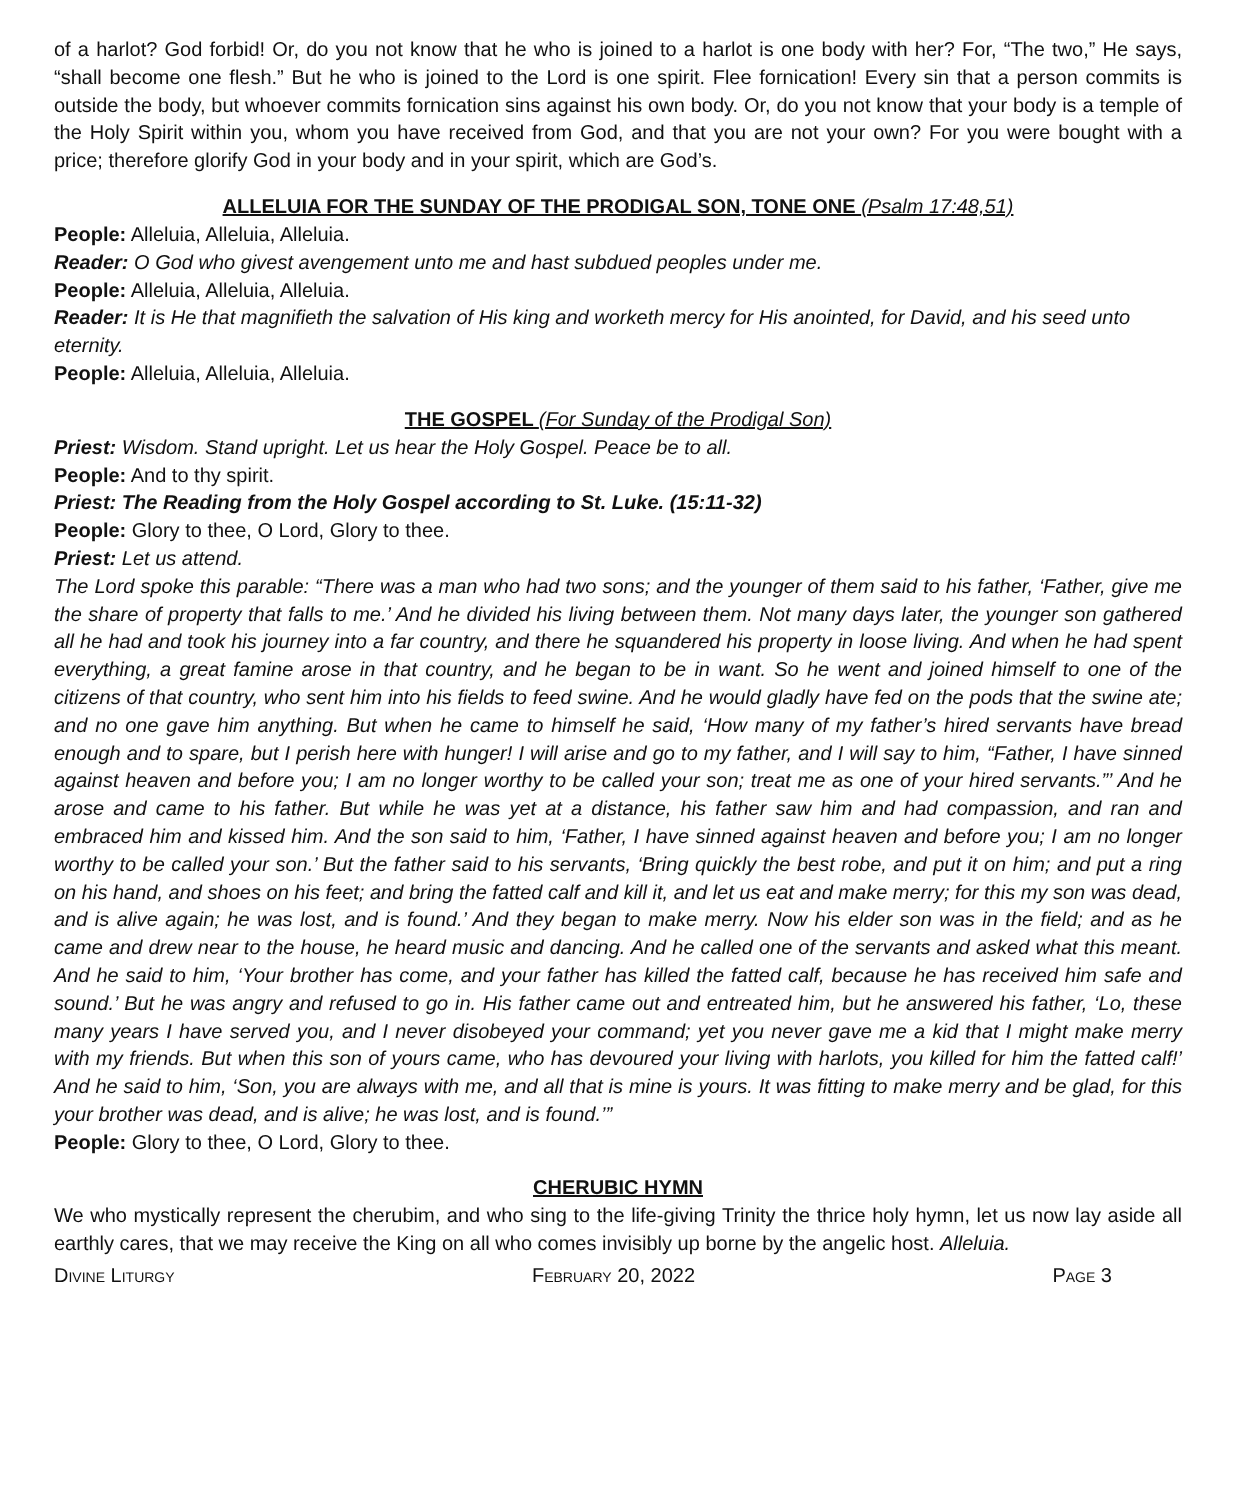of a harlot? God forbid! Or, do you not know that he who is joined to a harlot is one body with her? For, “The two,” He says, “shall become one flesh.” But he who is joined to the Lord is one spirit. Flee fornication! Every sin that a person commits is outside the body, but whoever commits fornication sins against his own body. Or, do you not know that your body is a temple of the Holy Spirit within you, whom you have received from God, and that you are not your own? For you were bought with a price; therefore glorify God in your body and in your spirit, which are God’s.
ALLELUIA FOR THE SUNDAY OF THE PRODIGAL SON, TONE ONE (Psalm 17:48,51)
People: Alleluia, Alleluia, Alleluia.
Reader: O God who givest avengement unto me and hast subdued peoples under me.
People: Alleluia, Alleluia, Alleluia.
Reader: It is He that magnifieth the salvation of His king and worketh mercy for His anointed, for David, and his seed unto eternity.
People: Alleluia, Alleluia, Alleluia.
THE GOSPEL (For Sunday of the Prodigal Son)
Priest: Wisdom. Stand upright. Let us hear the Holy Gospel. Peace be to all.
People: And to thy spirit.
Priest: The Reading from the Holy Gospel according to St. Luke. (15:11-32)
People: Glory to thee, O Lord, Glory to thee.
Priest: Let us attend.
The Lord spoke this parable: “There was a man who had two sons; and the younger of them said to his father, ‘Father, give me the share of property that falls to me.’ And he divided his living between them. Not many days later, the younger son gathered all he had and took his journey into a far country, and there he squandered his property in loose living. And when he had spent everything, a great famine arose in that country, and he began to be in want. So he went and joined himself to one of the citizens of that country, who sent him into his fields to feed swine. And he would gladly have fed on the pods that the swine ate; and no one gave him anything. But when he came to himself he said, ‘How many of my father’s hired servants have bread enough and to spare, but I perish here with hunger! I will arise and go to my father, and I will say to him, “Father, I have sinned against heaven and before you; I am no longer worthy to be called your son; treat me as one of your hired servants.”’ And he arose and came to his father. But while he was yet at a distance, his father saw him and had compassion, and ran and embraced him and kissed him. And the son said to him, ‘Father, I have sinned against heaven and before you; I am no longer worthy to be called your son.’ But the father said to his servants, ‘Bring quickly the best robe, and put it on him; and put a ring on his hand, and shoes on his feet; and bring the fatted calf and kill it, and let us eat and make merry; for this my son was dead, and is alive again; he was lost, and is found.’ And they began to make merry. Now his elder son was in the field; and as he came and drew near to the house, he heard music and dancing. And he called one of the servants and asked what this meant. And he said to him, ‘Your brother has come, and your father has killed the fatted calf, because he has received him safe and sound.’ But he was angry and refused to go in. His father came out and entreated him, but he answered his father, ‘Lo, these many years I have served you, and I never disobeyed your command; yet you never gave me a kid that I might make merry with my friends. But when this son of yours came, who has devoured your living with harlots, you killed for him the fatted calf!’ And he said to him, ‘Son, you are always with me, and all that is mine is yours. It was fitting to make merry and be glad, for this your brother was dead, and is alive; he was lost, and is found.’”
People: Glory to thee, O Lord, Glory to thee.
CHERUBIC HYMN
We who mystically represent the cherubim, and who sing to the life-giving Trinity the thrice holy hymn, let us now lay aside all earthly cares, that we may receive the King on all who comes invisibly up borne by the angelic host. Alleluia.
Divine Liturgy February 20, 2022 Page 3